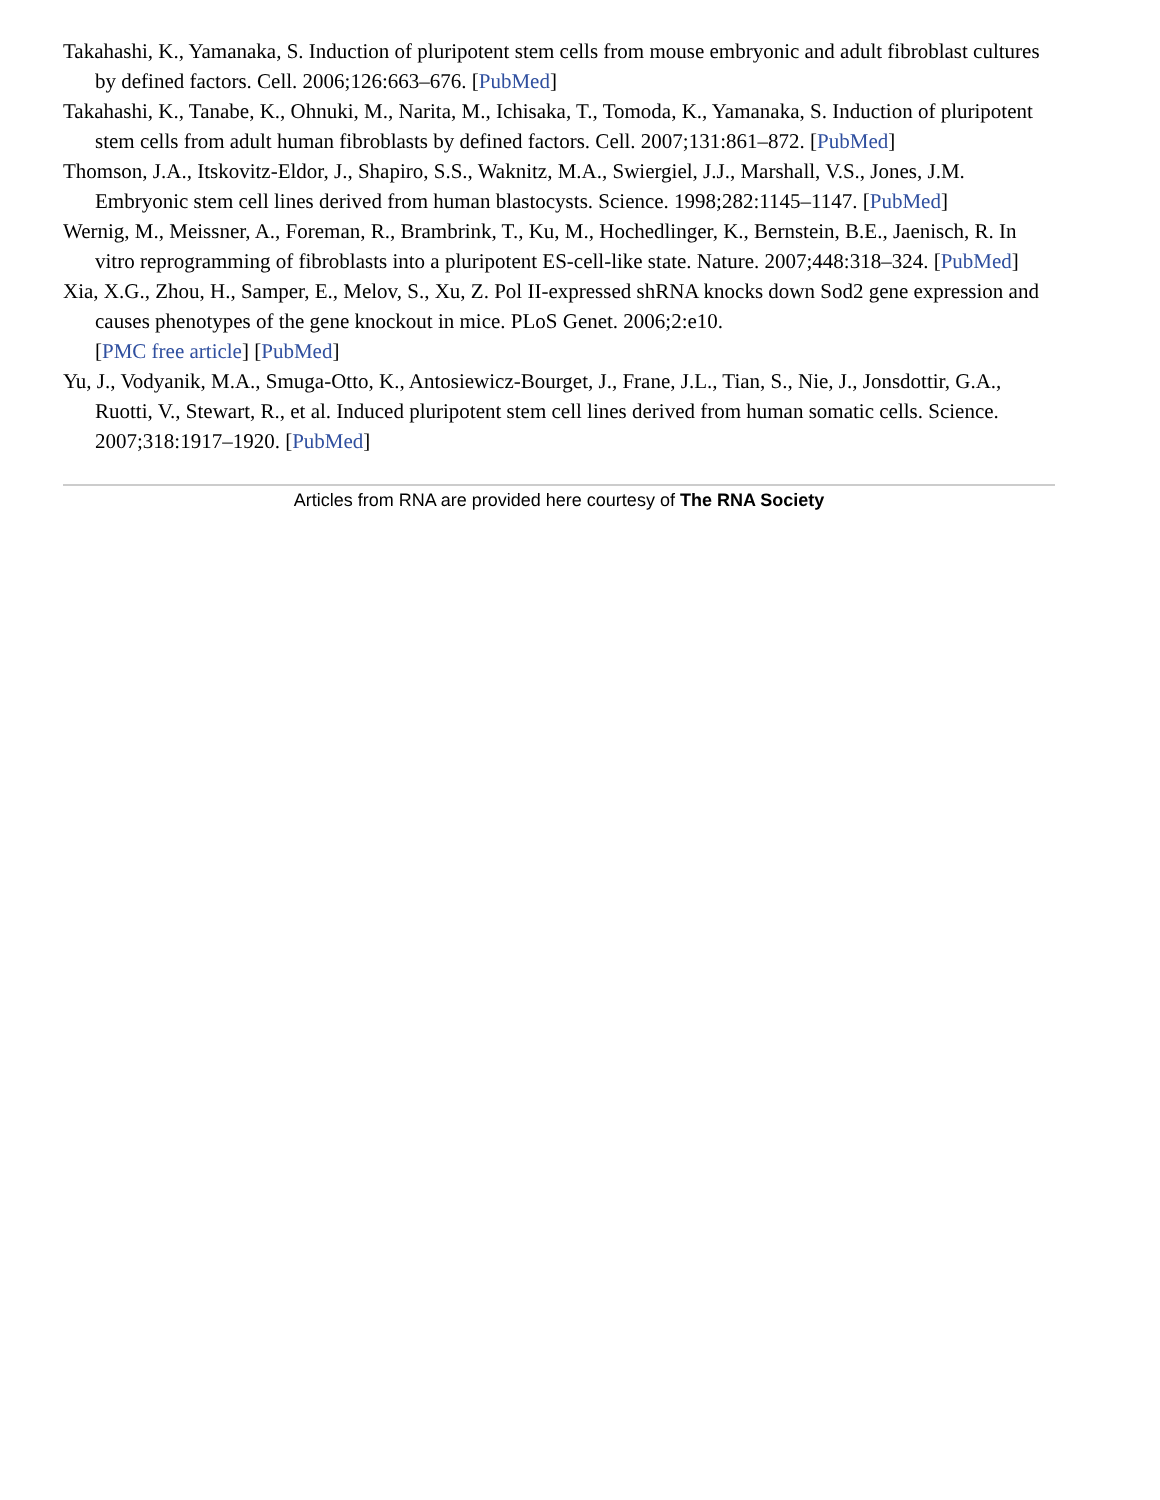Takahashi, K., Yamanaka, S. Induction of pluripotent stem cells from mouse embryonic and adult fibroblast cultures by defined factors. Cell. 2006;126:663–676. [PubMed]
Takahashi, K., Tanabe, K., Ohnuki, M., Narita, M., Ichisaka, T., Tomoda, K., Yamanaka, S. Induction of pluripotent stem cells from adult human fibroblasts by defined factors. Cell. 2007;131:861–872. [PubMed]
Thomson, J.A., Itskovitz-Eldor, J., Shapiro, S.S., Waknitz, M.A., Swiergiel, J.J., Marshall, V.S., Jones, J.M. Embryonic stem cell lines derived from human blastocysts. Science. 1998;282:1145–1147. [PubMed]
Wernig, M., Meissner, A., Foreman, R., Brambrink, T., Ku, M., Hochedlinger, K., Bernstein, B.E., Jaenisch, R. In vitro reprogramming of fibroblasts into a pluripotent ES-cell-like state. Nature. 2007;448:318–324. [PubMed]
Xia, X.G., Zhou, H., Samper, E., Melov, S., Xu, Z. Pol II-expressed shRNA knocks down Sod2 gene expression and causes phenotypes of the gene knockout in mice. PLoS Genet. 2006;2:e10.
[PMC free article] [PubMed]
Yu, J., Vodyanik, M.A., Smuga-Otto, K., Antosiewicz-Bourget, J., Frane, J.L., Tian, S., Nie, J., Jonsdottir, G.A., Ruotti, V., Stewart, R., et al. Induced pluripotent stem cell lines derived from human somatic cells. Science. 2007;318:1917–1920. [PubMed]
Articles from RNA are provided here courtesy of The RNA Society